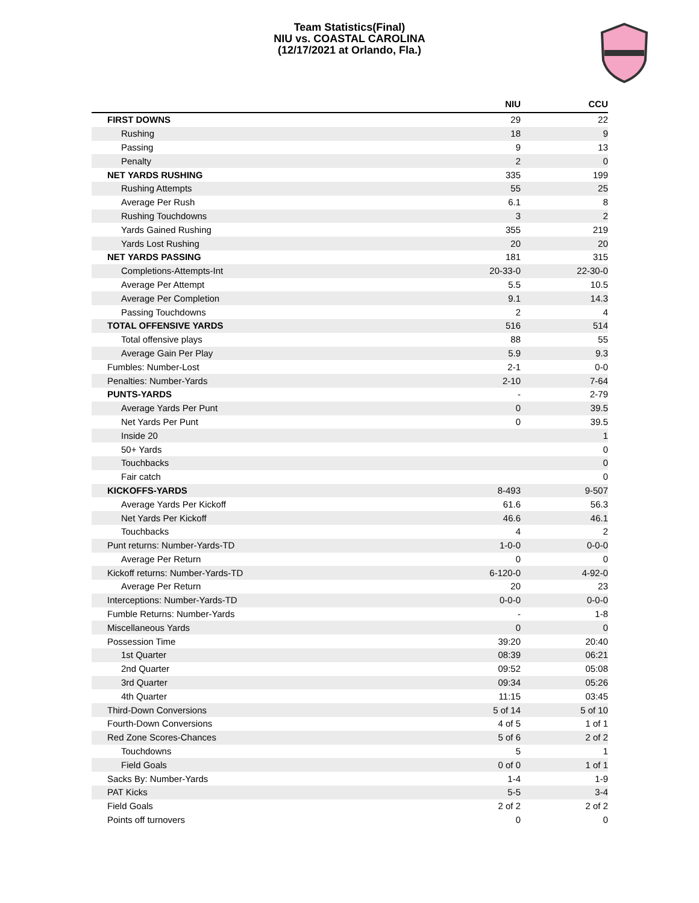Team Statistics(Final)
NIU vs. COASTAL CAROLINA
(12/17/2021 at Orlando, Fla.)
| | NIU | CCU |
| --- | --- | --- |
| FIRST DOWNS | 29 | 22 |
| Rushing | 18 | 9 |
| Passing | 9 | 13 |
| Penalty | 2 | 0 |
| NET YARDS RUSHING | 335 | 199 |
| Rushing Attempts | 55 | 25 |
| Average Per Rush | 6.1 | 8 |
| Rushing Touchdowns | 3 | 2 |
| Yards Gained Rushing | 355 | 219 |
| Yards Lost Rushing | 20 | 20 |
| NET YARDS PASSING | 181 | 315 |
| Completions-Attempts-Int | 20-33-0 | 22-30-0 |
| Average Per Attempt | 5.5 | 10.5 |
| Average Per Completion | 9.1 | 14.3 |
| Passing Touchdowns | 2 | 4 |
| TOTAL OFFENSIVE YARDS | 516 | 514 |
| Total offensive plays | 88 | 55 |
| Average Gain Per Play | 5.9 | 9.3 |
| Fumbles: Number-Lost | 2-1 | 0-0 |
| Penalties: Number-Yards | 2-10 | 7-64 |
| PUNTS-YARDS | - | 2-79 |
| Average Yards Per Punt | 0 | 39.5 |
| Net Yards Per Punt | 0 | 39.5 |
| Inside 20 | | 1 |
| 50+ Yards | | 0 |
| Touchbacks | | 0 |
| Fair catch | | 0 |
| KICKOFFS-YARDS | 8-493 | 9-507 |
| Average Yards Per Kickoff | 61.6 | 56.3 |
| Net Yards Per Kickoff | 46.6 | 46.1 |
| Touchbacks | 4 | 2 |
| Punt returns: Number-Yards-TD | 1-0-0 | 0-0-0 |
| Average Per Return | 0 | 0 |
| Kickoff returns: Number-Yards-TD | 6-120-0 | 4-92-0 |
| Average Per Return | 20 | 23 |
| Interceptions: Number-Yards-TD | 0-0-0 | 0-0-0 |
| Fumble Returns: Number-Yards | - | 1-8 |
| Miscellaneous Yards | 0 | 0 |
| Possession Time | 39:20 | 20:40 |
| 1st Quarter | 08:39 | 06:21 |
| 2nd Quarter | 09:52 | 05:08 |
| 3rd Quarter | 09:34 | 05:26 |
| 4th Quarter | 11:15 | 03:45 |
| Third-Down Conversions | 5 of 14 | 5 of 10 |
| Fourth-Down Conversions | 4 of 5 | 1 of 1 |
| Red Zone Scores-Chances | 5 of 6 | 2 of 2 |
| Touchdowns | 5 | 1 |
| Field Goals | 0 of 0 | 1 of 1 |
| Sacks By: Number-Yards | 1-4 | 1-9 |
| PAT Kicks | 5-5 | 3-4 |
| Field Goals | 2 of 2 | 2 of 2 |
| Points off turnovers | 0 | 0 |